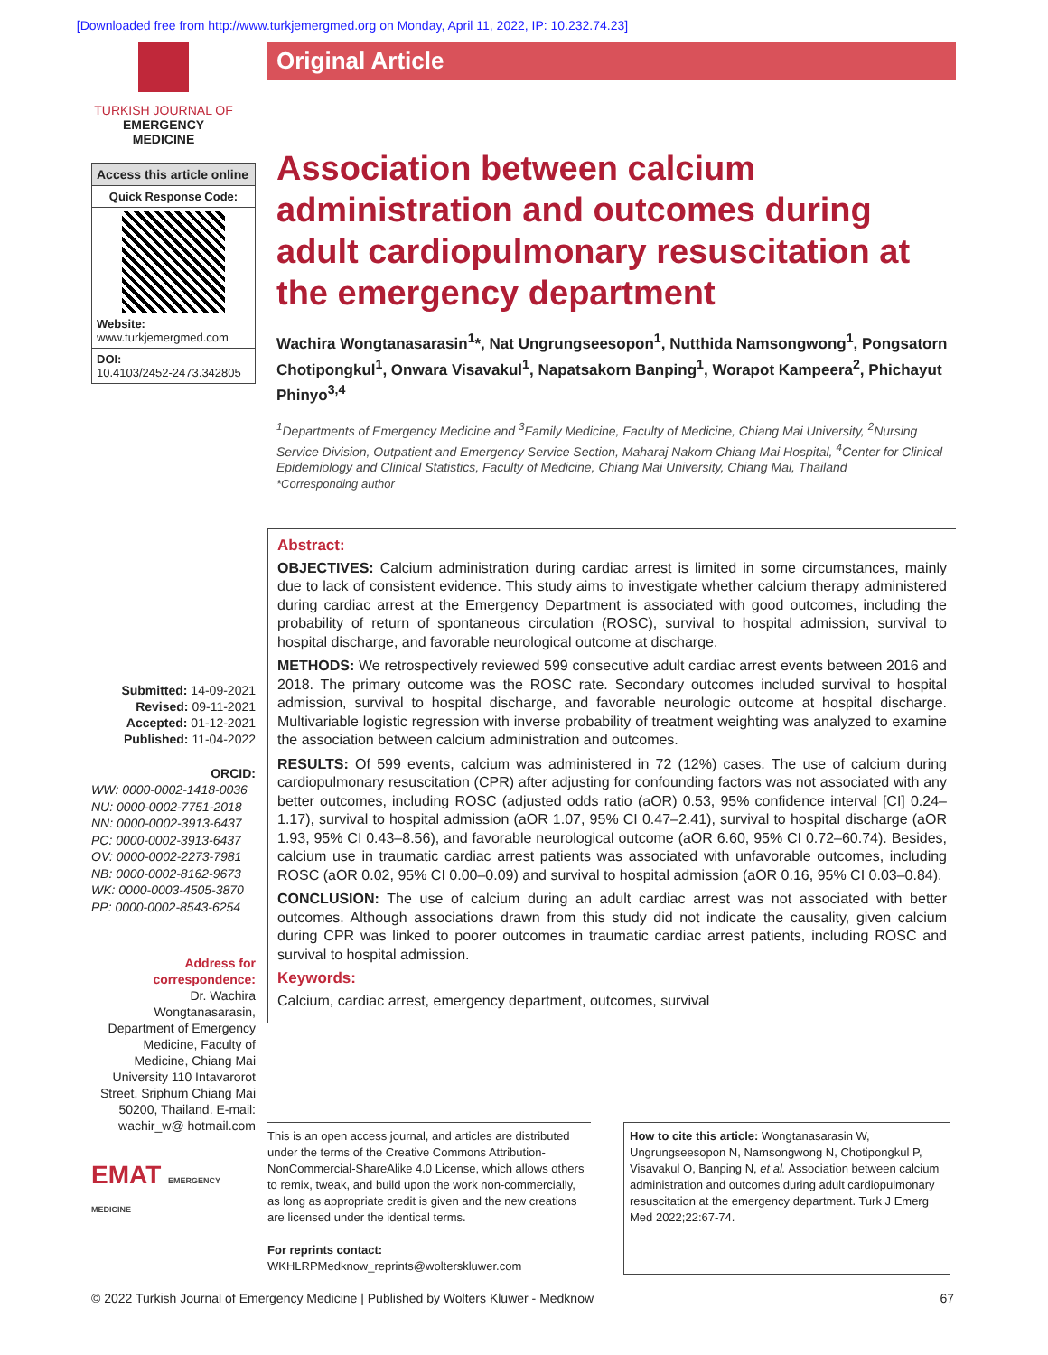[Downloaded free from http://www.turkjemergmed.org on Monday, April 11, 2022, IP: 10.232.74.23]
TURKISH JOURNAL OF
EMERGENCY MEDICINE
Access this article online
Quick Response Code:
Website:
www.turkjemergmed.com
DOI:
10.4103/2452-2473.342805
Submitted: 14-09-2021
Revised: 09-11-2021
Accepted: 01-12-2021
Published: 11-04-2022
ORCID:
WW: 0000-0002-1418-0036
NU: 0000-0002-7751-2018
NN: 0000-0002-3913-6437
PC: 0000-0002-3913-6437
OV: 0000-0002-2273-7981
NB: 0000-0002-8162-9673
WK: 0000-0003-4505-3870
PP: 0000-0002-8543-6254
Address for correspondence:
Dr. Wachira Wongtanasarasin, Department of Emergency Medicine, Faculty of Medicine, Chiang Mai University 110 Intavarorot Street, Sriphum Chiang Mai 50200, Thailand. E-mail: wachir_w@ hotmail.com
EMAT EMERGENCY MEDICINE
Original Article
Association between calcium administration and outcomes during adult cardiopulmonary resuscitation at the emergency department
Wachira Wongtanasarasin<sup>1</sup>*, Nat Ungrungseesopon<sup>1</sup>, Nutthida Namsongwong<sup>1</sup>, Pongsatorn Chotipongkul<sup>1</sup>, Onwara Visavakul<sup>1</sup>, Napatsakorn Banping<sup>1</sup>, Worapot Kampeera<sup>2</sup>, Phichayut Phinyo<sup>3,4</sup>
<sup>1</sup> Departments of Emergency Medicine and <sup>3</sup>Family Medicine, Faculty of Medicine, Chiang Mai University, <sup>2</sup>Nursing Service Division, Outpatient and Emergency Service Section, Maharaj Nakorn Chiang Mai Hospital, <sup>4</sup>Center for Clinical Epidemiology and Clinical Statistics, Faculty of Medicine, Chiang Mai University, Chiang Mai, Thailand
*Corresponding author
Abstract:
OBJECTIVES: Calcium administration during cardiac arrest is limited in some circumstances, mainly due to lack of consistent evidence. This study aims to investigate whether calcium therapy administered during cardiac arrest at the Emergency Department is associated with good outcomes, including the probability of return of spontaneous circulation (ROSC), survival to hospital admission, survival to hospital discharge, and favorable neurological outcome at discharge.
METHODS: We retrospectively reviewed 599 consecutive adult cardiac arrest events between 2016 and 2018. The primary outcome was the ROSC rate. Secondary outcomes included survival to hospital admission, survival to hospital discharge, and favorable neurologic outcome at hospital discharge. Multivariable logistic regression with inverse probability of treatment weighting was analyzed to examine the association between calcium administration and outcomes.
RESULTS: Of 599 events, calcium was administered in 72 (12%) cases. The use of calcium during cardiopulmonary resuscitation (CPR) after adjusting for confounding factors was not associated with any better outcomes, including ROSC (adjusted odds ratio (aOR) 0.53, 95% confidence interval [CI] 0.24–1.17), survival to hospital admission (aOR 1.07, 95% CI 0.47–2.41), survival to hospital discharge (aOR 1.93, 95% CI 0.43–8.56), and favorable neurological outcome (aOR 6.60, 95% CI 0.72–60.74). Besides, calcium use in traumatic cardiac arrest patients was associated with unfavorable outcomes, including ROSC (aOR 0.02, 95% CI 0.00–0.09) and survival to hospital admission (aOR 0.16, 95% CI 0.03–0.84).
CONCLUSION: The use of calcium during an adult cardiac arrest was not associated with better outcomes. Although associations drawn from this study did not indicate the causality, given calcium during CPR was linked to poorer outcomes in traumatic cardiac arrest patients, including ROSC and survival to hospital admission.
Keywords:
Calcium, cardiac arrest, emergency department, outcomes, survival
This is an open access journal, and articles are distributed under the terms of the Creative Commons Attribution-NonCommercial-ShareAlike 4.0 License, which allows others to remix, tweak, and build upon the work non-commercially, as long as appropriate credit is given and the new creations are licensed under the identical terms.
For reprints contact: WKHLRPMedknow_reprints@wolterskluwer.com
How to cite this article: Wongtanasarasin W, Ungrungseesopon N, Namsongwong N, Chotipongkul P, Visavakul O, Banping N, et al. Association between calcium administration and outcomes during adult cardiopulmonary resuscitation at the emergency department. Turk J Emerg Med 2022;22:67-74.
© 2022 Turkish Journal of Emergency Medicine | Published by Wolters Kluwer - Medknow 67